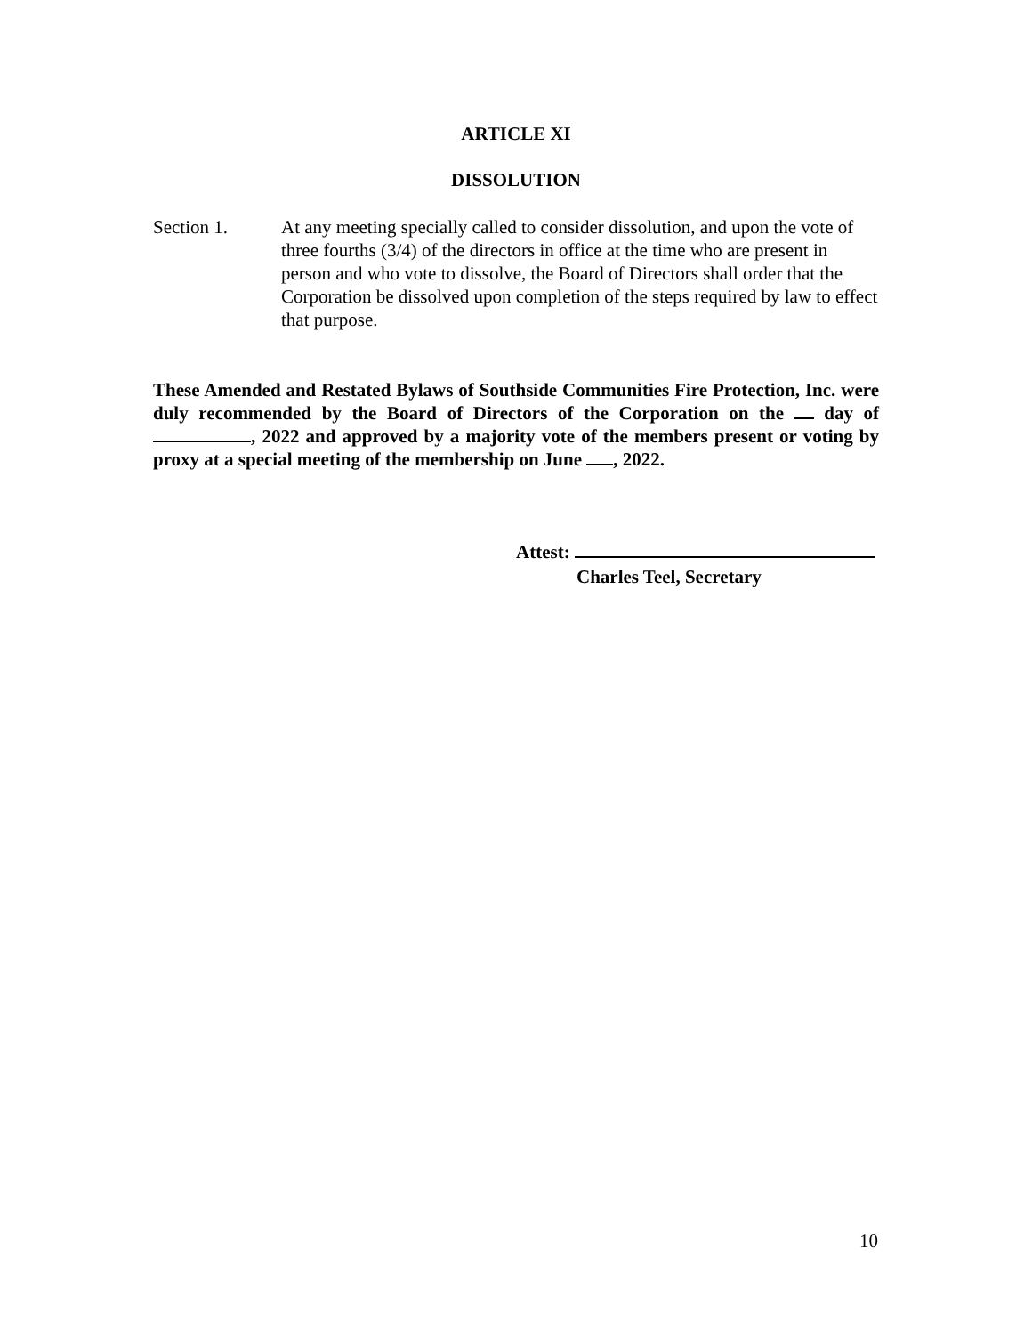ARTICLE XI
DISSOLUTION
Section 1. At any meeting specially called to consider dissolution, and upon the vote of three fourths (3/4) of the directors in office at the time who are present in person and who vote to dissolve, the Board of Directors shall order that the Corporation be dissolved upon completion of the steps required by law to effect that purpose.
These Amended and Restated Bylaws of Southside Communities Fire Protection, Inc. were duly recommended by the Board of Directors of the Corporation on the day of , 2022 and approved by a majority vote of the members present or voting by proxy at a special meeting of the membership on June , 2022.
Attest:
Charles Teel, Secretary
10